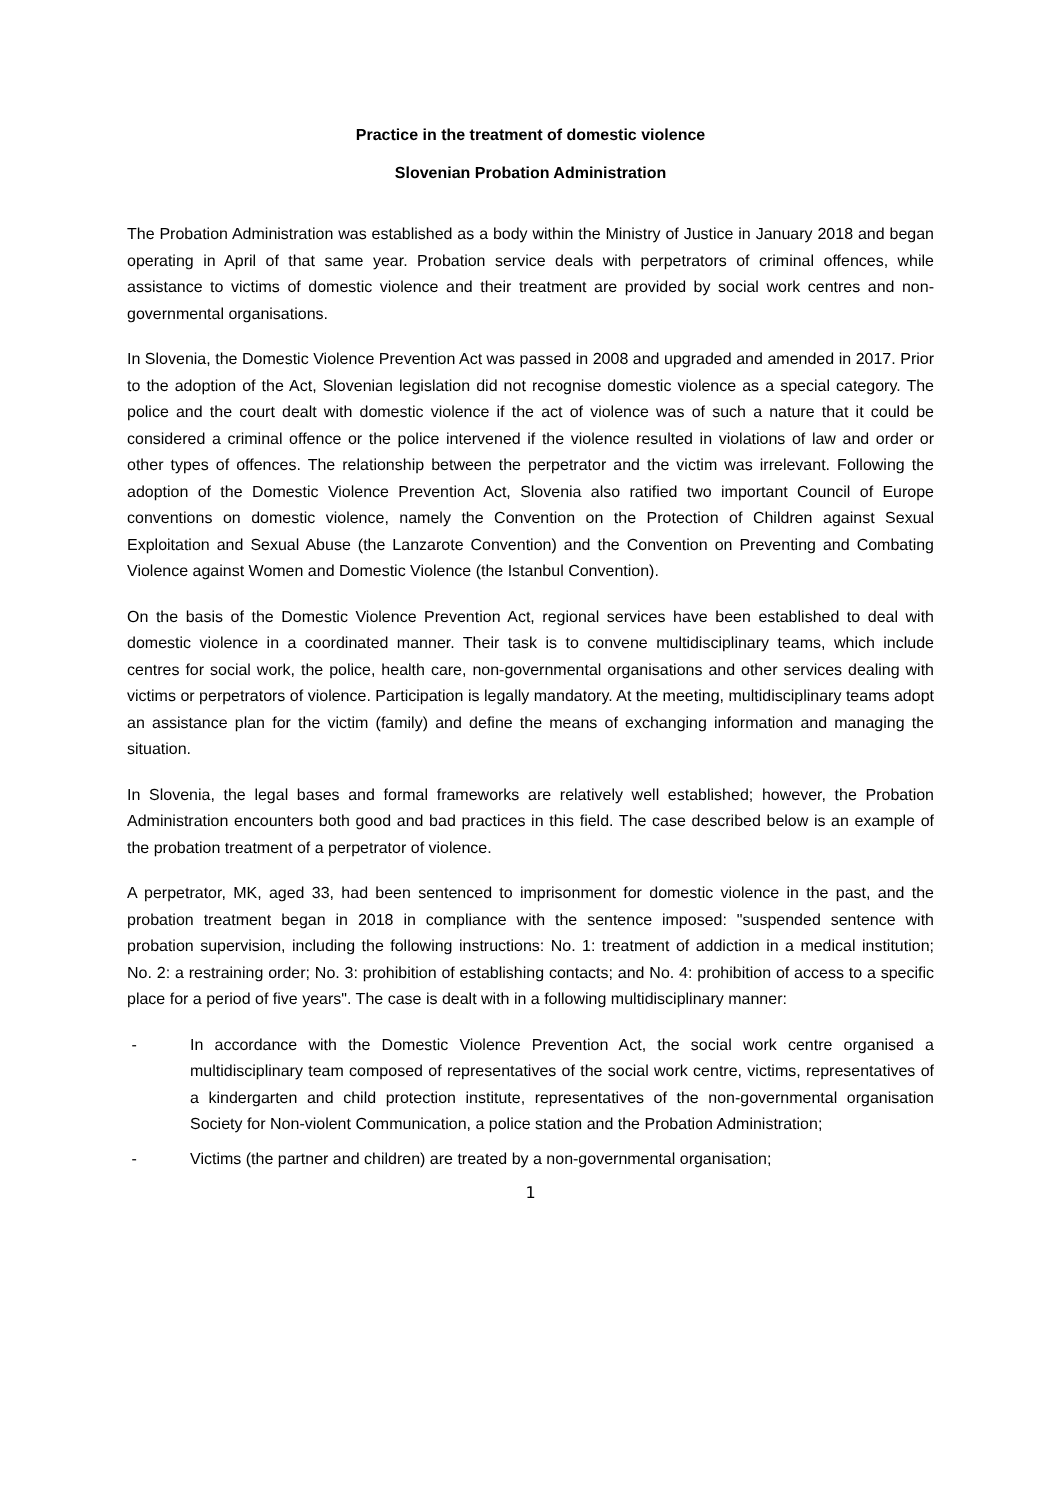Practice in the treatment of domestic violence
Slovenian Probation Administration
The Probation Administration was established as a body within the Ministry of Justice in January 2018 and began operating in April of that same year. Probation service deals with perpetrators of criminal offences, while assistance to victims of domestic violence and their treatment are provided by social work centres and non-governmental organisations.
In Slovenia, the Domestic Violence Prevention Act was passed in 2008 and upgraded and amended in 2017. Prior to the adoption of the Act, Slovenian legislation did not recognise domestic violence as a special category. The police and the court dealt with domestic violence if the act of violence was of such a nature that it could be considered a criminal offence or the police intervened if the violence resulted in violations of law and order or other types of offences. The relationship between the perpetrator and the victim was irrelevant. Following the adoption of the Domestic Violence Prevention Act, Slovenia also ratified two important Council of Europe conventions on domestic violence, namely the Convention on the Protection of Children against Sexual Exploitation and Sexual Abuse (the Lanzarote Convention) and the Convention on Preventing and Combating Violence against Women and Domestic Violence (the Istanbul Convention).
On the basis of the Domestic Violence Prevention Act, regional services have been established to deal with domestic violence in a coordinated manner. Their task is to convene multidisciplinary teams, which include centres for social work, the police, health care, non-governmental organisations and other services dealing with victims or perpetrators of violence. Participation is legally mandatory. At the meeting, multidisciplinary teams adopt an assistance plan for the victim (family) and define the means of exchanging information and managing the situation.
In Slovenia, the legal bases and formal frameworks are relatively well established; however, the Probation Administration encounters both good and bad practices in this field. The case described below is an example of the probation treatment of a perpetrator of violence.
A perpetrator, MK, aged 33, had been sentenced to imprisonment for domestic violence in the past, and the probation treatment began in 2018 in compliance with the sentence imposed: "suspended sentence with probation supervision, including the following instructions: No. 1: treatment of addiction in a medical institution; No. 2: a restraining order; No. 3: prohibition of establishing contacts; and No. 4: prohibition of access to a specific place for a period of five years". The case is dealt with in a following multidisciplinary manner:
- In accordance with the Domestic Violence Prevention Act, the social work centre organised a multidisciplinary team composed of representatives of the social work centre, victims, representatives of a kindergarten and child protection institute, representatives of the non-governmental organisation Society for Non-violent Communication, a police station and the Probation Administration;
- Victims (the partner and children) are treated by a non-governmental organisation;
1